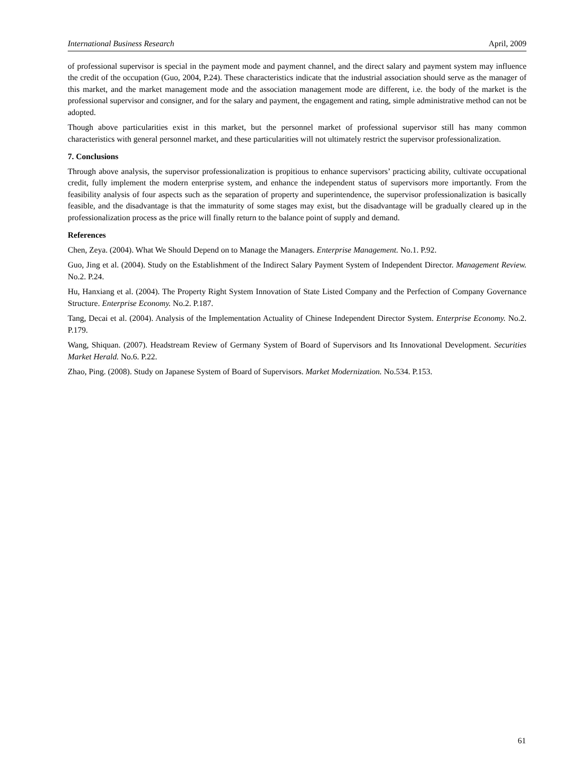International Business Research April, 2009
of professional supervisor is special in the payment mode and payment channel, and the direct salary and payment system may influence the credit of the occupation (Guo, 2004, P.24). These characteristics indicate that the industrial association should serve as the manager of this market, and the market management mode and the association management mode are different, i.e. the body of the market is the professional supervisor and consigner, and for the salary and payment, the engagement and rating, simple administrative method can not be adopted.
Though above particularities exist in this market, but the personnel market of professional supervisor still has many common characteristics with general personnel market, and these particularities will not ultimately restrict the supervisor professionalization.
7. Conclusions
Through above analysis, the supervisor professionalization is propitious to enhance supervisors’ practicing ability, cultivate occupational credit, fully implement the modern enterprise system, and enhance the independent status of supervisors more importantly. From the feasibility analysis of four aspects such as the separation of property and superintendence, the supervisor professionalization is basically feasible, and the disadvantage is that the immaturity of some stages may exist, but the disadvantage will be gradually cleared up in the professionalization process as the price will finally return to the balance point of supply and demand.
References
Chen, Zeya. (2004). What We Should Depend on to Manage the Managers. Enterprise Management. No.1. P.92.
Guo, Jing et al. (2004). Study on the Establishment of the Indirect Salary Payment System of Independent Director. Management Review. No.2. P.24.
Hu, Hanxiang et al. (2004). The Property Right System Innovation of State Listed Company and the Perfection of Company Governance Structure. Enterprise Economy. No.2. P.187.
Tang, Decai et al. (2004). Analysis of the Implementation Actuality of Chinese Independent Director System. Enterprise Economy. No.2. P.179.
Wang, Shiquan. (2007). Headstream Review of Germany System of Board of Supervisors and Its Innovational Development. Securities Market Herald. No.6. P.22.
Zhao, Ping. (2008). Study on Japanese System of Board of Supervisors. Market Modernization. No.534. P.153.
61